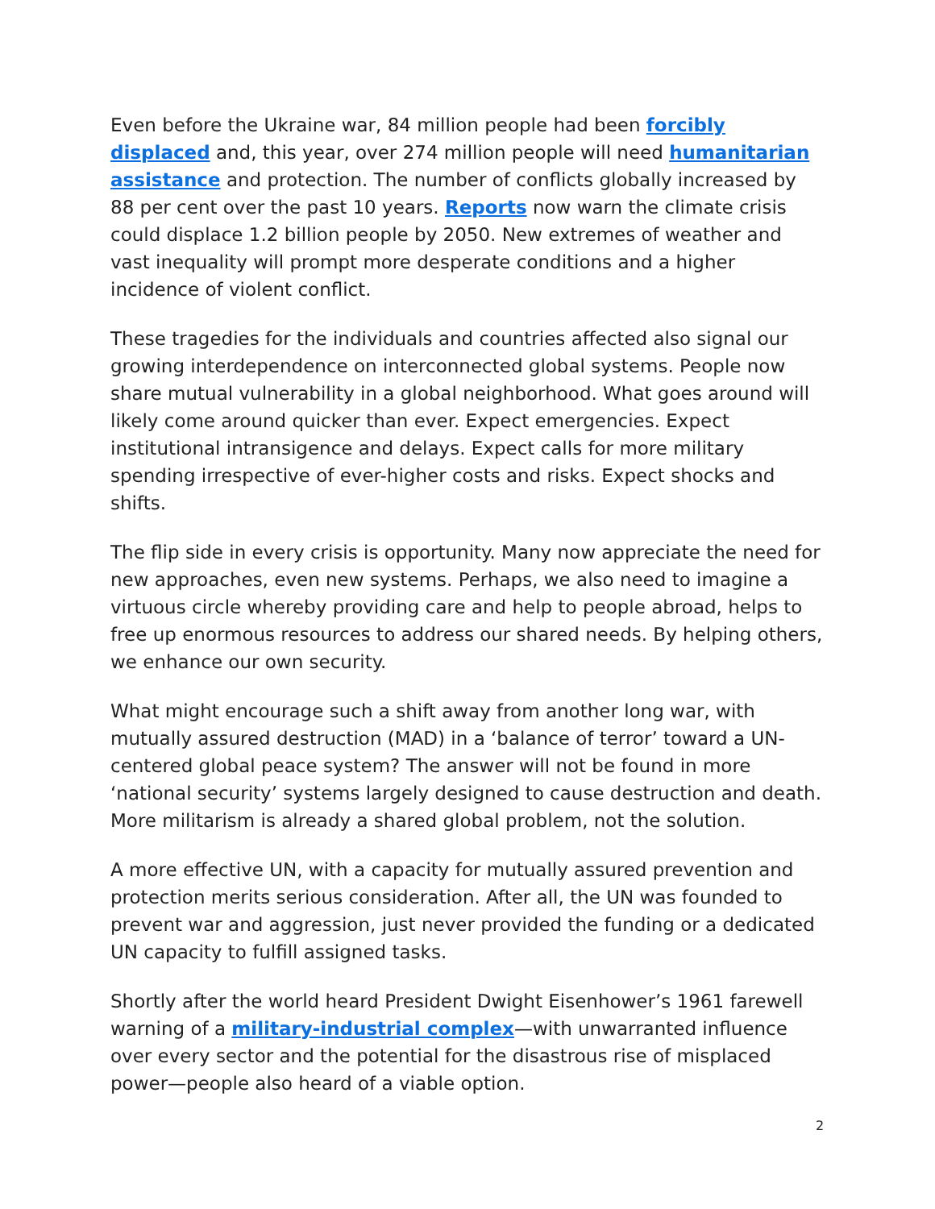Even before the Ukraine war, 84 million people had been forcibly displaced and, this year, over 274 million people will need humanitarian assistance and protection. The number of conflicts globally increased by 88 per cent over the past 10 years. Reports now warn the climate crisis could displace 1.2 billion people by 2050. New extremes of weather and vast inequality will prompt more desperate conditions and a higher incidence of violent conflict.
These tragedies for the individuals and countries affected also signal our growing interdependence on interconnected global systems. People now share mutual vulnerability in a global neighborhood. What goes around will likely come around quicker than ever. Expect emergencies. Expect institutional intransigence and delays. Expect calls for more military spending irrespective of ever-higher costs and risks. Expect shocks and shifts.
The flip side in every crisis is opportunity. Many now appreciate the need for new approaches, even new systems. Perhaps, we also need to imagine a virtuous circle whereby providing care and help to people abroad, helps to free up enormous resources to address our shared needs. By helping others, we enhance our own security.
What might encourage such a shift away from another long war, with mutually assured destruction (MAD) in a ‘balance of terror’ toward a UN-centered global peace system? The answer will not be found in more ‘national security’ systems largely designed to cause destruction and death. More militarism is already a shared global problem, not the solution.
A more effective UN, with a capacity for mutually assured prevention and protection merits serious consideration. After all, the UN was founded to prevent war and aggression, just never provided the funding or a dedicated UN capacity to fulfill assigned tasks.
Shortly after the world heard President Dwight Eisenhower’s 1961 farewell warning of a military-industrial complex—with unwarranted influence over every sector and the potential for the disastrous rise of misplaced power—people also heard of a viable option.
2